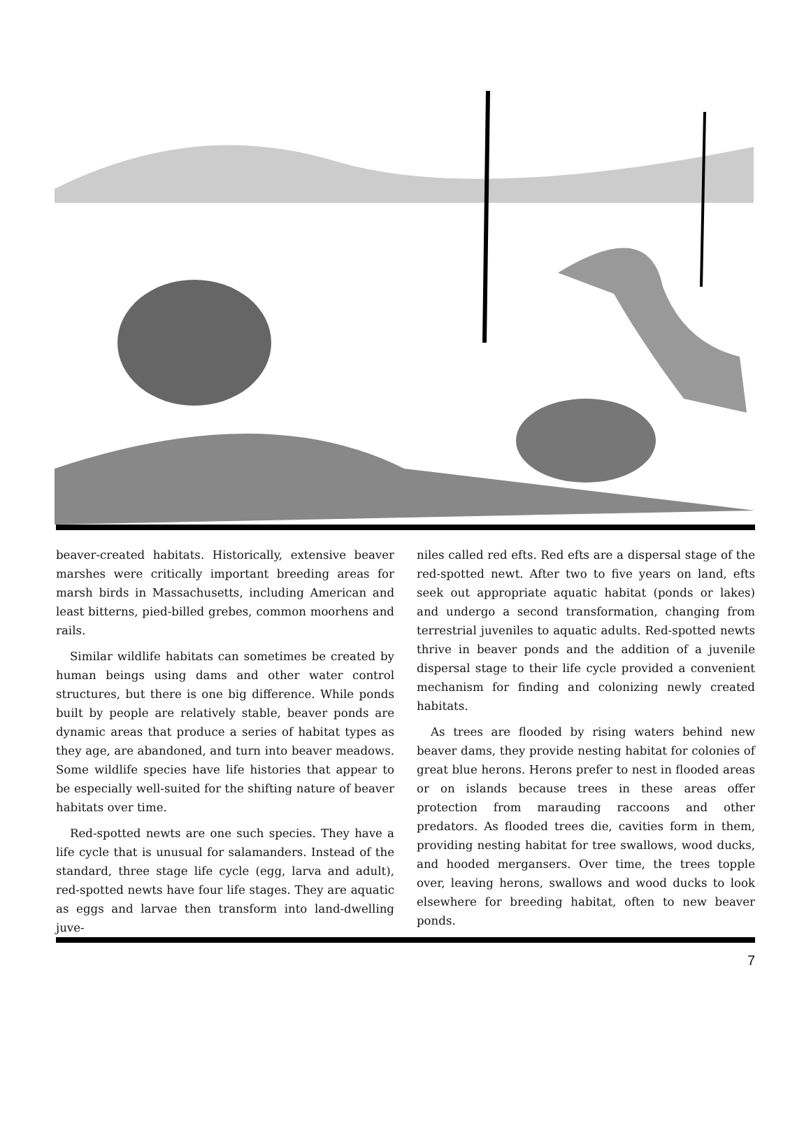beaver-created habitats. Historically, extensive beaver marshes were critically important breeding areas for marsh birds in Massachusetts, including American and least bitterns, pied-billed grebes, common moorhens and rails.
Similar wildlife habitats can sometimes be created by human beings using dams and other water control structures, but there is one big difference. While ponds built by people are relatively stable, beaver ponds are dynamic areas that produce a series of habitat types as they age, are abandoned, and turn into beaver meadows. Some wildlife species have life histories that appear to be especially well-suited for the shifting nature of beaver habitats over time.
Red-spotted newts are one such species. They have a life cycle that is unusual for salamanders. Instead of the standard, three stage life cycle (egg, larva and adult), red-spotted newts have four life stages. They are aquatic as eggs and larvae then transform into land-dwelling juve-
niles called red efts. Red efts are a dispersal stage of the red-spotted newt. After two to five years on land, efts seek out appropriate aquatic habitat (ponds or lakes) and undergo a second transformation, changing from terrestrial juveniles to aquatic adults. Red-spotted newts thrive in beaver ponds and the addition of a juvenile dispersal stage to their life cycle provided a convenient mechanism for finding and colonizing newly created habitats.
As trees are flooded by rising waters behind new beaver dams, they provide nesting habitat for colonies of great blue herons. Herons prefer to nest in flooded areas or on islands because trees in these areas offer protection from marauding raccoons and other predators. As flooded trees die, cavities form in them, providing nesting habitat for tree swallows, wood ducks, and hooded mergansers. Over time, the trees topple over, leaving herons, swallows and wood ducks to look elsewhere for breeding habitat, often to new beaver ponds.
7